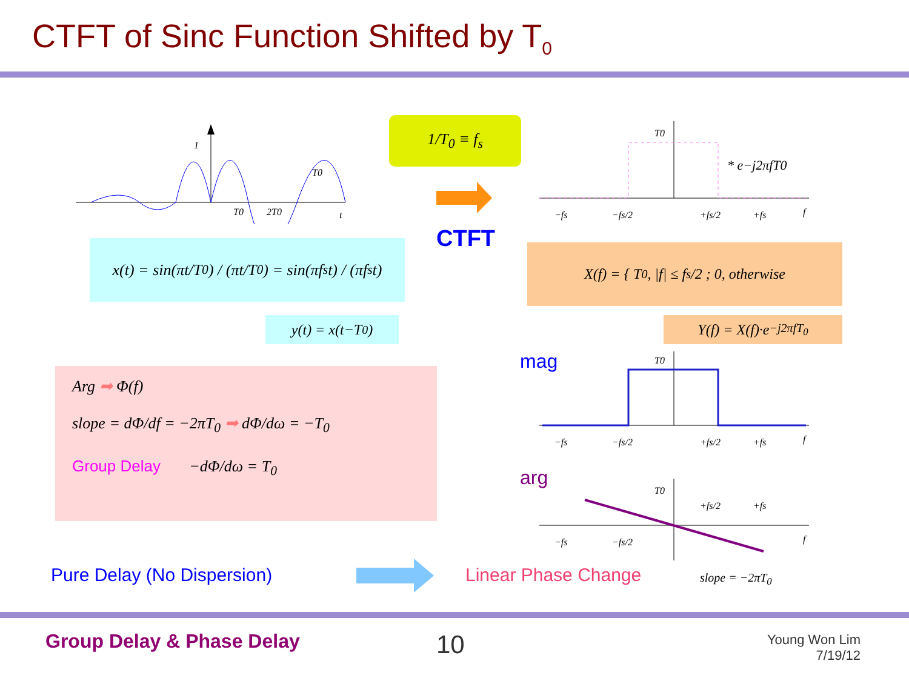CTFT of Sinc Function Shifted by T<sub>0</sub>
1
T0
2T0
t
T0
1/T<sub>0</sub> ≡ f<sub>s</sub>
CTFT
T0
* e−j2πfT0
−fs
−fs/2
+fs/2
+fs
f
x(t) = sin(πt/T<sub>0</sub>) / (πt/T<sub>0</sub>) = sin(πf<sub>s</sub>t) / (πf<sub>s</sub>t)
X(f) = { T<sub>0</sub>, |f| ≤ f<sub>s</sub>/2 ; 0, otherwise
y(t) = x(t−T<sub>0</sub>) Y(f) = X(f)·e<sup>−j2πfT<sub>0</sub></sup>
mag
arg
T0
−fs
−fs/2
+fs/2
+fs
f
T0
+fs/2
+fs
−fs
−fs/2
f
Arg ➡ Φ(f)
slope = dΦ/df = −2πT<sub>0</sub> ➡ dΦ/dω = −T<sub>0</sub>
Group Delay −dΦ/dω = T<sub>0</sub>
Pure Delay (No Dispersion) Linear Phase Change slope = −2πT<sub>0</sub>
Group Delay & Phase Delay 10
Young Won Lim
7/19/12